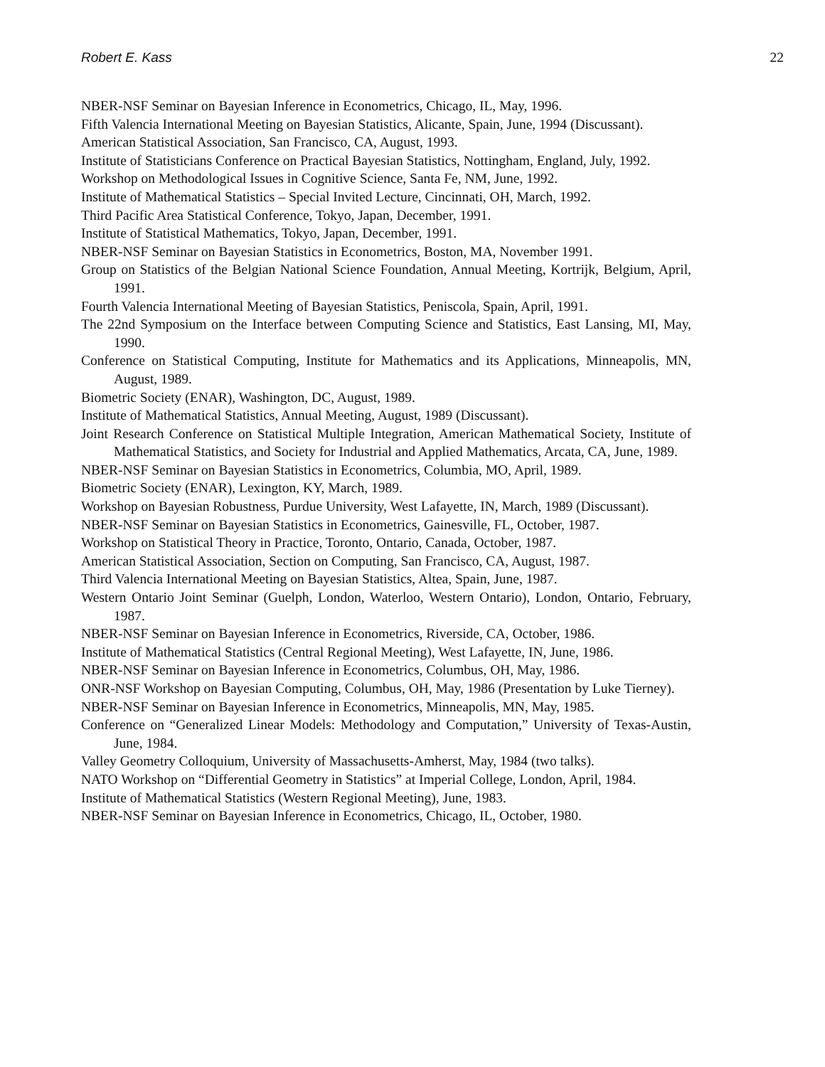Robert E. Kass 22
NBER-NSF Seminar on Bayesian Inference in Econometrics, Chicago, IL, May, 1996.
Fifth Valencia International Meeting on Bayesian Statistics, Alicante, Spain, June, 1994 (Discussant).
American Statistical Association, San Francisco, CA, August, 1993.
Institute of Statisticians Conference on Practical Bayesian Statistics, Nottingham, England, July, 1992.
Workshop on Methodological Issues in Cognitive Science, Santa Fe, NM, June, 1992.
Institute of Mathematical Statistics – Special Invited Lecture, Cincinnati, OH, March, 1992.
Third Pacific Area Statistical Conference, Tokyo, Japan, December, 1991.
Institute of Statistical Mathematics, Tokyo, Japan, December, 1991.
NBER-NSF Seminar on Bayesian Statistics in Econometrics, Boston, MA, November 1991.
Group on Statistics of the Belgian National Science Foundation, Annual Meeting, Kortrijk, Belgium, April, 1991.
Fourth Valencia International Meeting of Bayesian Statistics, Peniscola, Spain, April, 1991.
The 22nd Symposium on the Interface between Computing Science and Statistics, East Lansing, MI, May, 1990.
Conference on Statistical Computing, Institute for Mathematics and its Applications, Minneapolis, MN, August, 1989.
Biometric Society (ENAR), Washington, DC, August, 1989.
Institute of Mathematical Statistics, Annual Meeting, August, 1989 (Discussant).
Joint Research Conference on Statistical Multiple Integration, American Mathematical Society, Institute of Mathematical Statistics, and Society for Industrial and Applied Mathematics, Arcata, CA, June, 1989.
NBER-NSF Seminar on Bayesian Statistics in Econometrics, Columbia, MO, April, 1989.
Biometric Society (ENAR), Lexington, KY, March, 1989.
Workshop on Bayesian Robustness, Purdue University, West Lafayette, IN, March, 1989 (Discussant).
NBER-NSF Seminar on Bayesian Statistics in Econometrics, Gainesville, FL, October, 1987.
Workshop on Statistical Theory in Practice, Toronto, Ontario, Canada, October, 1987.
American Statistical Association, Section on Computing, San Francisco, CA, August, 1987.
Third Valencia International Meeting on Bayesian Statistics, Altea, Spain, June, 1987.
Western Ontario Joint Seminar (Guelph, London, Waterloo, Western Ontario), London, Ontario, February, 1987.
NBER-NSF Seminar on Bayesian Inference in Econometrics, Riverside, CA, October, 1986.
Institute of Mathematical Statistics (Central Regional Meeting), West Lafayette, IN, June, 1986.
NBER-NSF Seminar on Bayesian Inference in Econometrics, Columbus, OH, May, 1986.
ONR-NSF Workshop on Bayesian Computing, Columbus, OH, May, 1986 (Presentation by Luke Tierney).
NBER-NSF Seminar on Bayesian Inference in Econometrics, Minneapolis, MN, May, 1985.
Conference on “Generalized Linear Models: Methodology and Computation,” University of Texas-Austin, June, 1984.
Valley Geometry Colloquium, University of Massachusetts-Amherst, May, 1984 (two talks).
NATO Workshop on “Differential Geometry in Statistics” at Imperial College, London, April, 1984.
Institute of Mathematical Statistics (Western Regional Meeting), June, 1983.
NBER-NSF Seminar on Bayesian Inference in Econometrics, Chicago, IL, October, 1980.